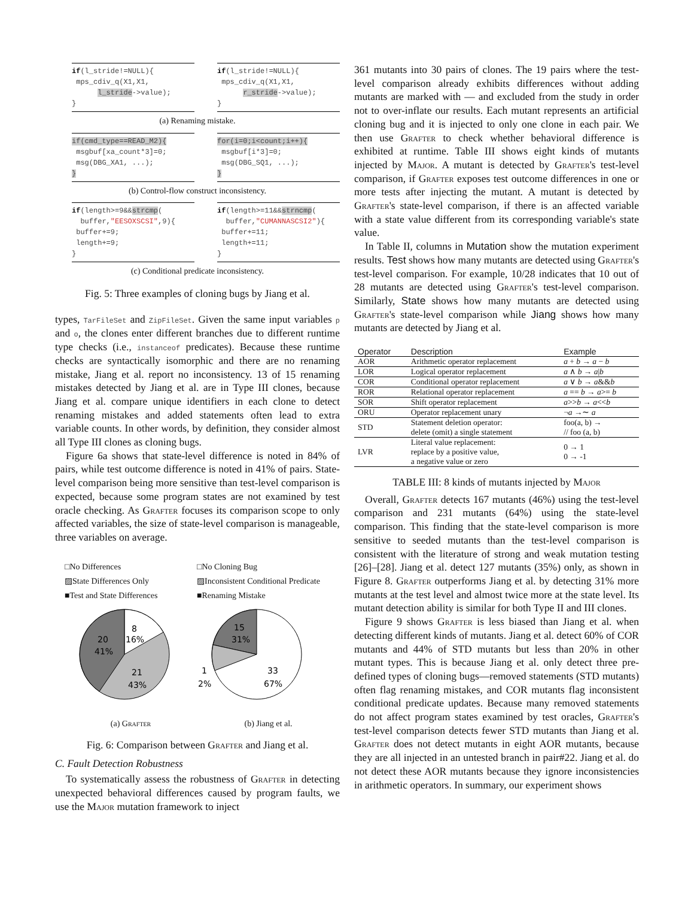if(l_stride!=NULL){
mps_cdiv_q(X1,X1,
l_stride->value);
}
if(l_stride!=NULL){
mps_cdiv_q(X1,X1,
r_stride->value);
}
(a) Renaming mistake.
if(cmd_type==READ_M2){
msgbuf[xa_count*3]=0;
msg(DBG_XA1, ...);
}
for(i=0;i<count;i++){
msgbuf[i*3]=0;
msg(DBG_SQ1, ...);
}
(b) Control-flow construct inconsistency.
if(length>=9&&strcmp(
buffer,"EESOXSCSI",9){
buffer+=9;
length+=9;
}
if(length>=11&&strncmp(
buffer,"CUMANNASCSI2"){
buffer+=11;
length+=11;
}
(c) Conditional predicate inconsistency.
Fig. 5: Three examples of cloning bugs by Jiang et al.
types, TarFileSet and ZipFileSet. Given the same input variables p and o, the clones enter different branches due to different runtime type checks (i.e., instanceof predicates). Because these runtime checks are syntactically isomorphic and there are no renaming mistake, Jiang et al. report no inconsistency. 13 of 15 renaming mistakes detected by Jiang et al. are in Type III clones, because Jiang et al. compare unique identifiers in each clone to detect renaming mistakes and added statements often lead to extra variable counts. In other words, by definition, they consider almost all Type III clones as cloning bugs.
Figure 6a shows that state-level difference is noted in 84% of pairs, while test outcome difference is noted in 41% of pairs. State-level comparison being more sensitive than test-level comparison is expected, because some program states are not examined by test oracle checking. As Grafter focuses its comparison scope to only affected variables, the size of state-level comparison is manageable, three variables on average.
□No Differences
▨State Differences Only
■Test and State Differences
8
16%
20
41%
21
43%
(a) Grafter
□No Cloning Bug
▨Inconsistent Conditional Predicate
■Renaming Mistake
15
31%
1
2%
33
67%
(b) Jiang et al.
Fig. 6: Comparison between Grafter and Jiang et al.
C. Fault Detection Robustness
To systematically assess the robustness of Grafter in detecting unexpected behavioral differences caused by program faults, we use the Major mutation framework to inject
361 mutants into 30 pairs of clones. The 19 pairs where the test-level comparison already exhibits differences without adding mutants are marked with — and excluded from the study in order not to over-inflate our results. Each mutant represents an artificial cloning bug and it is injected to only one clone in each pair. We then use Grafter to check whether behavioral difference is exhibited at runtime. Table III shows eight kinds of mutants injected by Major. A mutant is detected by Grafter's test-level comparison, if Grafter exposes test outcome differences in one or more tests after injecting the mutant. A mutant is detected by Grafter's state-level comparison, if there is an affected variable with a state value different from its corresponding variable's state value.
In Table II, columns in Mutation show the mutation experiment results. Test shows how many mutants are detected using Grafter's test-level comparison. For example, 10/28 indicates that 10 out of 28 mutants are detected using Grafter's test-level comparison. Similarly, State shows how many mutants are detected using Grafter's state-level comparison while Jiang shows how many mutants are detected by Jiang et al.
| Operator | Description | Example |
| --- | --- | --- |
| AOR | Arithmetic operator replacement | a + b → a − b |
| LOR | Logical operator replacement | a ∧ b → a / b |
| COR | Conditional operator replacement | a ∨ b → a && b |
| ROR | Relational operator replacement | a == b → a >= b |
| SOR | Shift operator replacement | a >> b → a << b |
| ORU | Operator replacement unary | ¬ a →∼ a |
| STD | Statement deletion operator: delete (omit) a single statement | foo(a, b) → // foo (a, b) |
| LVR | Literal value replacement: replace by a positive value, a negative value or zero | 0 → 1 0 → -1 |
TABLE III: 8 kinds of mutants injected by Major
Overall, Grafter detects 167 mutants (46%) using the test-level comparison and 231 mutants (64%) using the state-level comparison. This finding that the state-level comparison is more sensitive to seeded mutants than the test-level comparison is consistent with the literature of strong and weak mutation testing [26]–[28]. Jiang et al. detect 127 mutants (35%) only, as shown in Figure 8. Grafter outperforms Jiang et al. by detecting 31% more mutants at the test level and almost twice more at the state level. Its mutant detection ability is similar for both Type II and III clones.
Figure 9 shows Grafter is less biased than Jiang et al. when detecting different kinds of mutants. Jiang et al. detect 60% of COR mutants and 44% of STD mutants but less than 20% in other mutant types. This is because Jiang et al. only detect three pre-defined types of cloning bugs—removed statements (STD mutants) often flag renaming mistakes, and COR mutants flag inconsistent conditional predicate updates. Because many removed statements do not affect program states examined by test oracles, Grafter's test-level comparison detects fewer STD mutants than Jiang et al. Grafter does not detect mutants in eight AOR mutants, because they are all injected in an untested branch in pair#22. Jiang et al. do not detect these AOR mutants because they ignore inconsistencies in arithmetic operators. In summary, our experiment shows